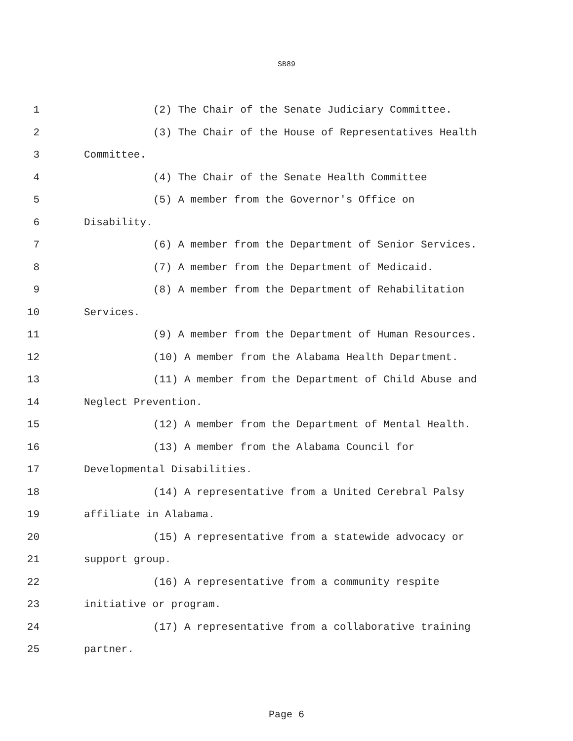SB89
1 (2) The Chair of the Senate Judiciary Committee.
2 (3) The Chair of the House of Representatives Health
3 Committee.
4 (4) The Chair of the Senate Health Committee
5 (5) A member from the Governor's Office on
6 Disability.
7 (6) A member from the Department of Senior Services.
8 (7) A member from the Department of Medicaid.
9 (8) A member from the Department of Rehabilitation
10 Services.
11 (9) A member from the Department of Human Resources.
12 (10) A member from the Alabama Health Department.
13 (11) A member from the Department of Child Abuse and
14 Neglect Prevention.
15 (12) A member from the Department of Mental Health.
16 (13) A member from the Alabama Council for
17 Developmental Disabilities.
18 (14) A representative from a United Cerebral Palsy
19 affiliate in Alabama.
20 (15) A representative from a statewide advocacy or
21 support group.
22 (16) A representative from a community respite
23 initiative or program.
24 (17) A representative from a collaborative training
25 partner.
Page 6